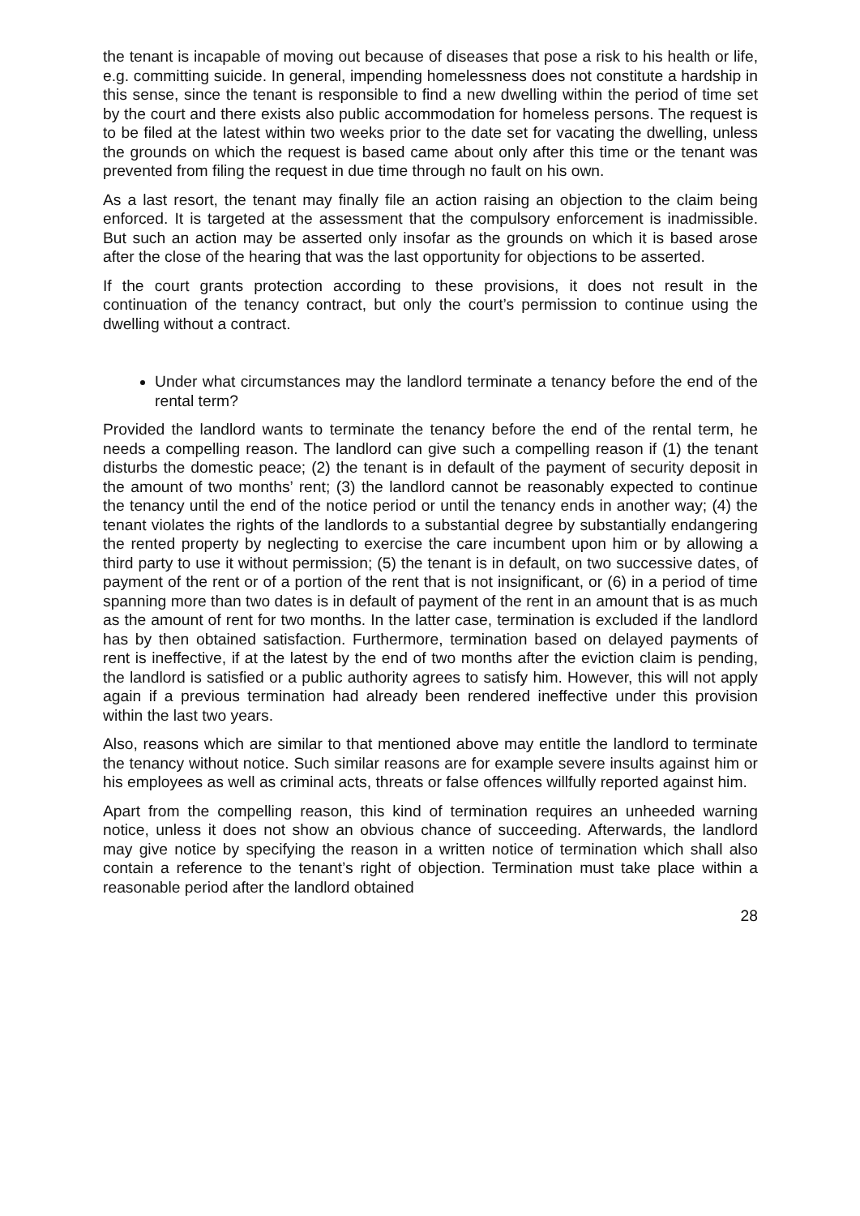the tenant is incapable of moving out because of diseases that pose a risk to his health or life, e.g. committing suicide. In general, impending homelessness does not constitute a hardship in this sense, since the tenant is responsible to find a new dwelling within the period of time set by the court and there exists also public accommodation for homeless persons. The request is to be filed at the latest within two weeks prior to the date set for vacating the dwelling, unless the grounds on which the request is based came about only after this time or the tenant was prevented from filing the request in due time through no fault on his own.
As a last resort, the tenant may finally file an action raising an objection to the claim being enforced. It is targeted at the assessment that the compulsory enforcement is inadmissible. But such an action may be asserted only insofar as the grounds on which it is based arose after the close of the hearing that was the last opportunity for objections to be asserted.
If the court grants protection according to these provisions, it does not result in the continuation of the tenancy contract, but only the court’s permission to continue using the dwelling without a contract.
Under what circumstances may the landlord terminate a tenancy before the end of the rental term?
Provided the landlord wants to terminate the tenancy before the end of the rental term, he needs a compelling reason. The landlord can give such a compelling reason if (1) the tenant disturbs the domestic peace; (2) the tenant is in default of the payment of security deposit in the amount of two months’ rent; (3) the landlord cannot be reasonably expected to continue the tenancy until the end of the notice period or until the tenancy ends in another way; (4) the tenant violates the rights of the landlords to a substantial degree by substantially endangering the rented property by neglecting to exercise the care incumbent upon him or by allowing a third party to use it without permission; (5) the tenant is in default, on two successive dates, of payment of the rent or of a portion of the rent that is not insignificant, or (6) in a period of time spanning more than two dates is in default of payment of the rent in an amount that is as much as the amount of rent for two months. In the latter case, termination is excluded if the landlord has by then obtained satisfaction. Furthermore, termination based on delayed payments of rent is ineffective, if at the latest by the end of two months after the eviction claim is pending, the landlord is satisfied or a public authority agrees to satisfy him. However, this will not apply again if a previous termination had already been rendered ineffective under this provision within the last two years.
Also, reasons which are similar to that mentioned above may entitle the landlord to terminate the tenancy without notice. Such similar reasons are for example severe insults against him or his employees as well as criminal acts, threats or false offences willfully reported against him.
Apart from the compelling reason, this kind of termination requires an unheeded warning notice, unless it does not show an obvious chance of succeeding. Afterwards, the landlord may give notice by specifying the reason in a written notice of termination which shall also contain a reference to the tenant’s right of objection. Termination must take place within a reasonable period after the landlord obtained
28